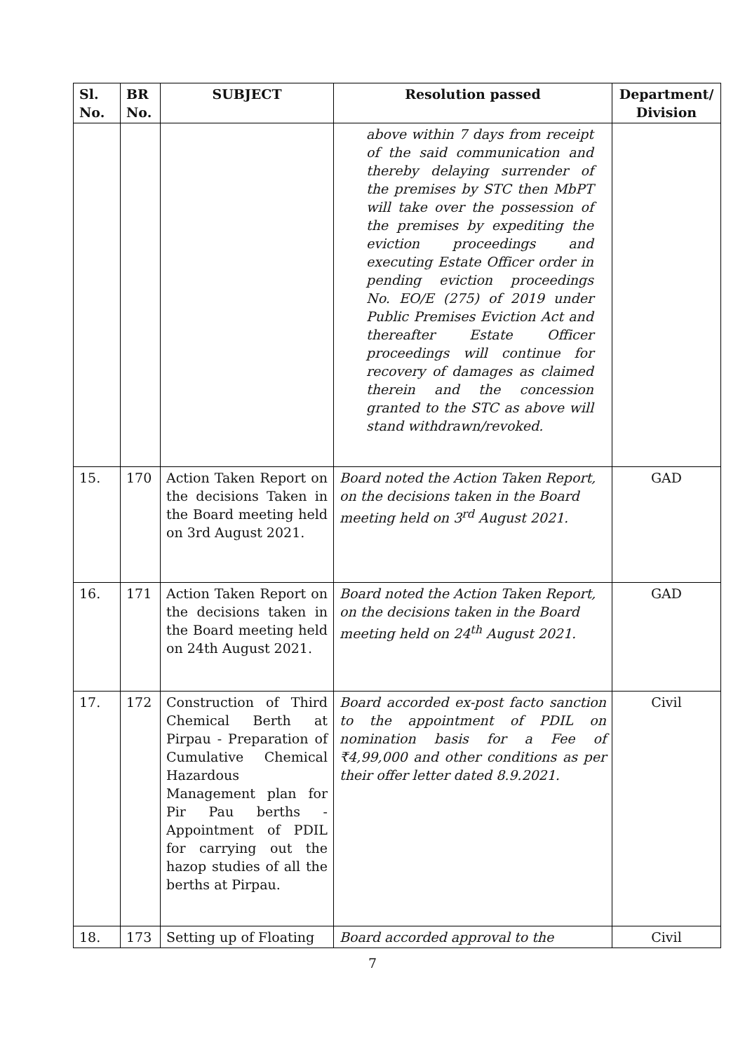| Sl. No. | BR No. | SUBJECT | Resolution passed | Department/ Division |
| --- | --- | --- | --- | --- |
| | | | above within 7 days from receipt of the said communication and thereby delaying surrender of the premises by STC then MbPT will take over the possession of the premises by expediting the eviction proceedings and executing Estate Officer order in pending eviction proceedings No. EO/E (275) of 2019 under Public Premises Eviction Act and thereafter Estate Officer proceedings will continue for recovery of damages as claimed therein and the concession granted to the STC as above will stand withdrawn/revoked. | |
| 15. | 170 | Action Taken Report on the decisions Taken in the Board meeting held on 3rd August 2021. | Board noted the Action Taken Report, on the decisions taken in the Board meeting held on 3<sup>rd</sup> August 2021. | GAD |
| 16. | 171 | Action Taken Report on the decisions taken in the Board meeting held on 24th August 2021. | Board noted the Action Taken Report, on the decisions taken in the Board meeting held on 24<sup>th</sup> August 2021. | GAD |
| 17. | 172 | Construction of Third Chemical Berth at Pirpau - Preparation of Cumulative Chemical Hazardous Management plan for Pir Pau berths - Appointment of PDIL for carrying out the hazop studies of all the berths at Pirpau. | Board accorded ex-post facto sanction to the appointment of PDIL on nomination basis for a Fee of ₹4,99,000 and other conditions as per their offer letter dated 8.9.2021. | Civil |
| 18. | 173 | Setting up of Floating | Board accorded approval to the | Civil |
7